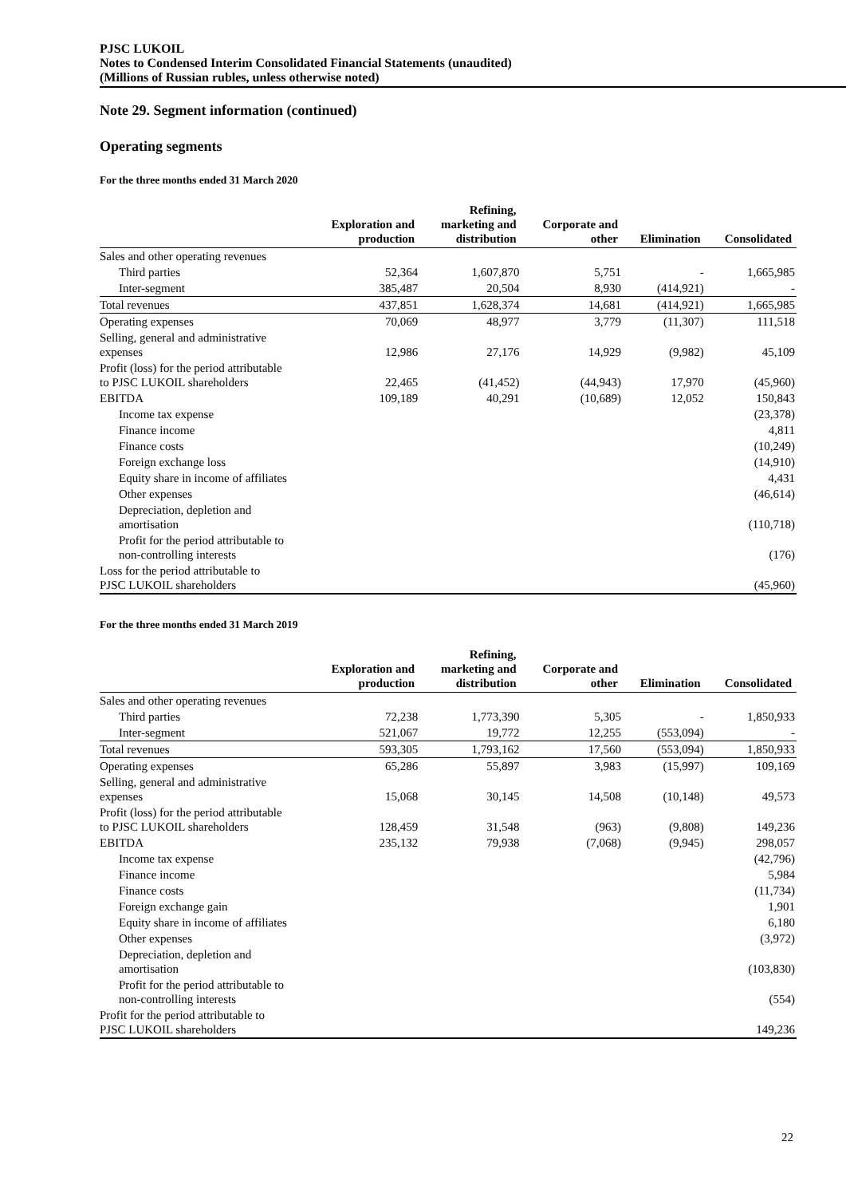PJSC LUKOIL
Notes to Condensed Interim Consolidated Financial Statements (unaudited)
(Millions of Russian rubles, unless otherwise noted)
Note 29. Segment information (continued)
Operating segments
For the three months ended 31 March 2020
| | Exploration and production | Refining, marketing and distribution | Corporate and other | Elimination | Consolidated |
| --- | --- | --- | --- | --- | --- |
| Sales and other operating revenues | | | | | |
| Third parties | 52,364 | 1,607,870 | 5,751 | - | 1,665,985 |
| Inter-segment | 385,487 | 20,504 | 8,930 | (414,921) | - |
| Total revenues | 437,851 | 1,628,374 | 14,681 | (414,921) | 1,665,985 |
| Operating expenses | 70,069 | 48,977 | 3,779 | (11,307) | 111,518 |
| Selling, general and administrative expenses | 12,986 | 27,176 | 14,929 | (9,982) | 45,109 |
| Profit (loss) for the period attributable to PJSC LUKOIL shareholders | 22,465 | (41,452) | (44,943) | 17,970 | (45,960) |
| EBITDA | 109,189 | 40,291 | (10,689) | 12,052 | 150,843 |
| Income tax expense | | | | | (23,378) |
| Finance income | | | | | 4,811 |
| Finance costs | | | | | (10,249) |
| Foreign exchange loss | | | | | (14,910) |
| Equity share in income of affiliates | | | | | 4,431 |
| Other expenses | | | | | (46,614) |
| Depreciation, depletion and amortisation | | | | | (110,718) |
| Profit for the period attributable to non-controlling interests | | | | | (176) |
| Loss for the period attributable to PJSC LUKOIL shareholders | | | | | (45,960) |
For the three months ended 31 March 2019
| | Exploration and production | Refining, marketing and distribution | Corporate and other | Elimination | Consolidated |
| --- | --- | --- | --- | --- | --- |
| Sales and other operating revenues | | | | | |
| Third parties | 72,238 | 1,773,390 | 5,305 | - | 1,850,933 |
| Inter-segment | 521,067 | 19,772 | 12,255 | (553,094) | - |
| Total revenues | 593,305 | 1,793,162 | 17,560 | (553,094) | 1,850,933 |
| Operating expenses | 65,286 | 55,897 | 3,983 | (15,997) | 109,169 |
| Selling, general and administrative expenses | 15,068 | 30,145 | 14,508 | (10,148) | 49,573 |
| Profit (loss) for the period attributable to PJSC LUKOIL shareholders | 128,459 | 31,548 | (963) | (9,808) | 149,236 |
| EBITDA | 235,132 | 79,938 | (7,068) | (9,945) | 298,057 |
| Income tax expense | | | | | (42,796) |
| Finance income | | | | | 5,984 |
| Finance costs | | | | | (11,734) |
| Foreign exchange gain | | | | | 1,901 |
| Equity share in income of affiliates | | | | | 6,180 |
| Other expenses | | | | | (3,972) |
| Depreciation, depletion and amortisation | | | | | (103,830) |
| Profit for the period attributable to non-controlling interests | | | | | (554) |
| Profit for the period attributable to PJSC LUKOIL shareholders | | | | | 149,236 |
22